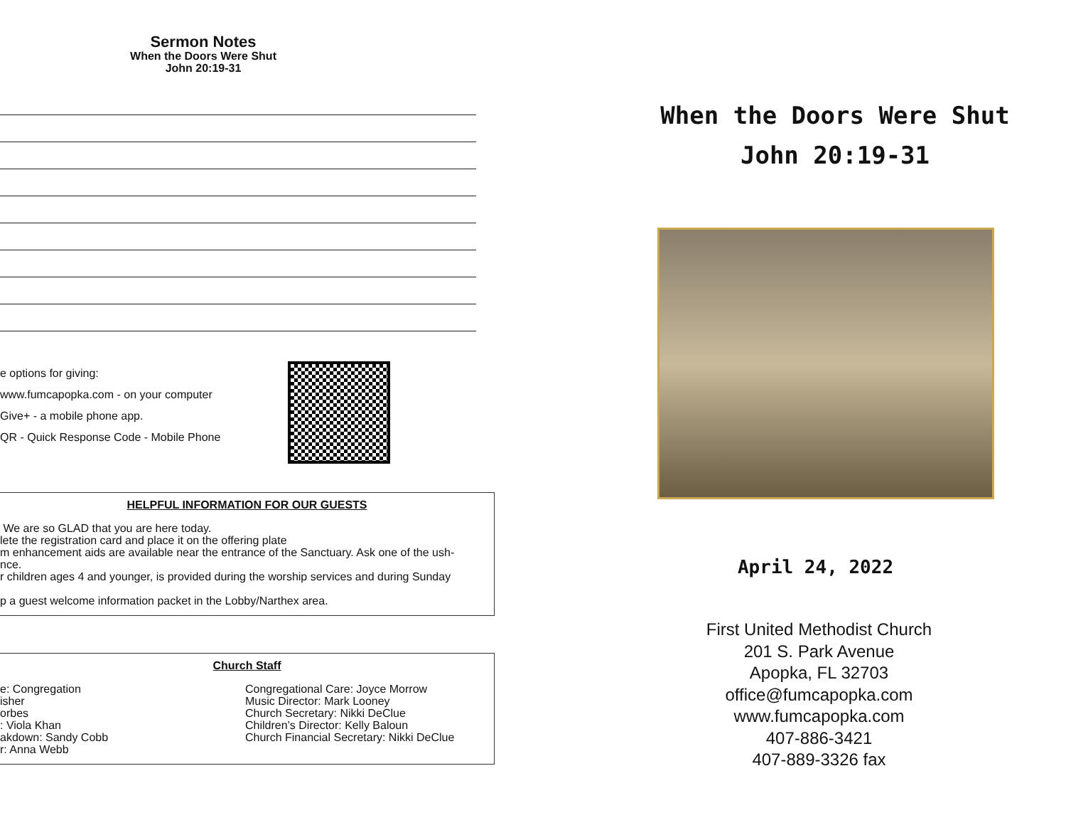Sermon Notes
When the Doors Were Shut
John 20:19-31
e options for giving:
www.fumcapopka.com - on your computer
Give+ - a mobile phone app.
QR - Quick Response Code - Mobile Phone
HELPFUL INFORMATION FOR OUR GUESTS
We are so GLAD that you are here today.
lete the registration card and place it on the offering plate
m enhancement aids are available near the entrance of the Sanctuary. Ask one of the ush-
nce.
r children ages 4 and younger, is provided during the worship services and during Sunday
p a guest welcome information packet in the Lobby/Narthex area.
Church Staff
e: Congregation
isher
orbes
: Viola Khan
akdown: Sandy Cobb
r: Anna Webb
Congregational Care: Joyce Morrow
Music Director: Mark Looney
Church Secretary: Nikki DeClue
Children’s Director: Kelly Baloun
Church Financial Secretary: Nikki DeClue
When the Doors Were Shut
John 20:19-31
April 24, 2022
First United Methodist Church
201 S. Park Avenue
Apopka, FL 32703
office@fumcapopka.com
www.fumcapopka.com
407-886-3421
407-889-3326 fax